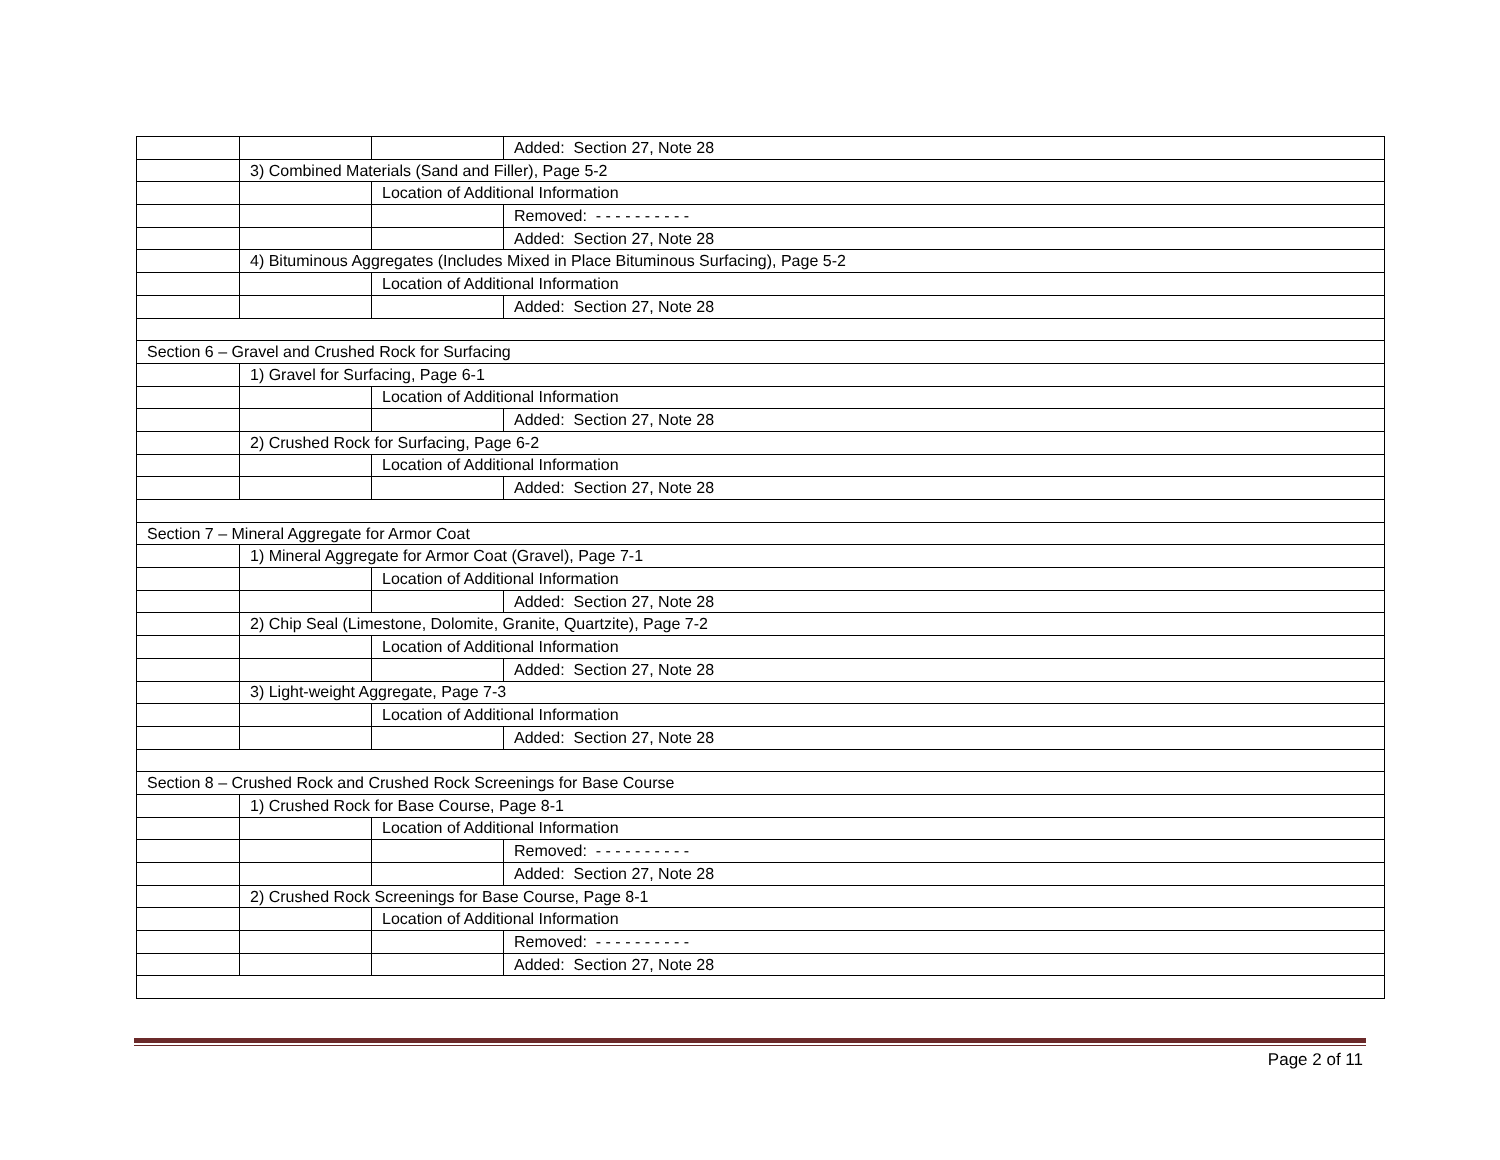| | | | Added: Section 27, Note 28 |
| | 3) Combined Materials (Sand and Filler), Page 5-2 | | |
| | | Location of Additional Information | |
| | | | Removed: - - - - - - - - - - |
| | | | Added: Section 27, Note 28 |
| | 4) Bituminous Aggregates (Includes Mixed in Place Bituminous Surfacing), Page 5-2 | | |
| | | Location of Additional Information | |
| | | | Added: Section 27, Note 28 |
| Section 6 – Gravel and Crushed Rock for Surfacing | | | |
| | 1) Gravel for Surfacing, Page 6-1 | | |
| | | Location of Additional Information | |
| | | | Added: Section 27, Note 28 |
| | 2) Crushed Rock for Surfacing, Page 6-2 | | |
| | | Location of Additional Information | |
| | | | Added: Section 27, Note 28 |
| Section 7 – Mineral Aggregate for Armor Coat | | | |
| | 1) Mineral Aggregate for Armor Coat (Gravel), Page 7-1 | | |
| | | Location of Additional Information | |
| | | | Added: Section 27, Note 28 |
| | 2) Chip Seal (Limestone, Dolomite, Granite, Quartzite), Page 7-2 | | |
| | | Location of Additional Information | |
| | | | Added: Section 27, Note 28 |
| | 3) Light-weight Aggregate, Page 7-3 | | |
| | | Location of Additional Information | |
| | | | Added: Section 27, Note 28 |
| Section 8 – Crushed Rock and Crushed Rock Screenings for Base Course | | | |
| | 1) Crushed Rock for Base Course, Page 8-1 | | |
| | | Location of Additional Information | |
| | | | Removed: - - - - - - - - - - |
| | | | Added: Section 27, Note 28 |
| | 2) Crushed Rock Screenings for Base Course, Page 8-1 | | |
| | | Location of Additional Information | |
| | | | Removed: - - - - - - - - - - |
| | | | Added: Section 27, Note 28 |
Page 2 of 11